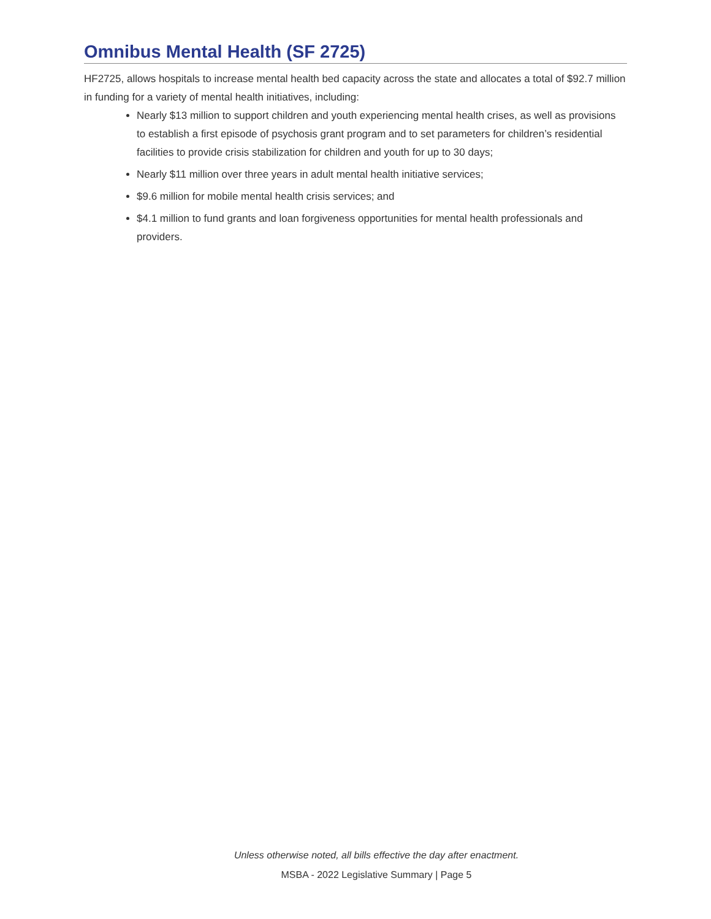Omnibus Mental Health (SF 2725)
HF2725, allows hospitals to increase mental health bed capacity across the state and allocates a total of $92.7 million in funding for a variety of mental health initiatives, including:
Nearly $13 million to support children and youth experiencing mental health crises, as well as provisions to establish a first episode of psychosis grant program and to set parameters for children’s residential facilities to provide crisis stabilization for children and youth for up to 30 days;
Nearly $11 million over three years in adult mental health initiative services;
$9.6 million for mobile mental health crisis services; and
$4.1 million to fund grants and loan forgiveness opportunities for mental health professionals and providers.
Unless otherwise noted, all bills effective the day after enactment.
MSBA - 2022 Legislative Summary | Page 5